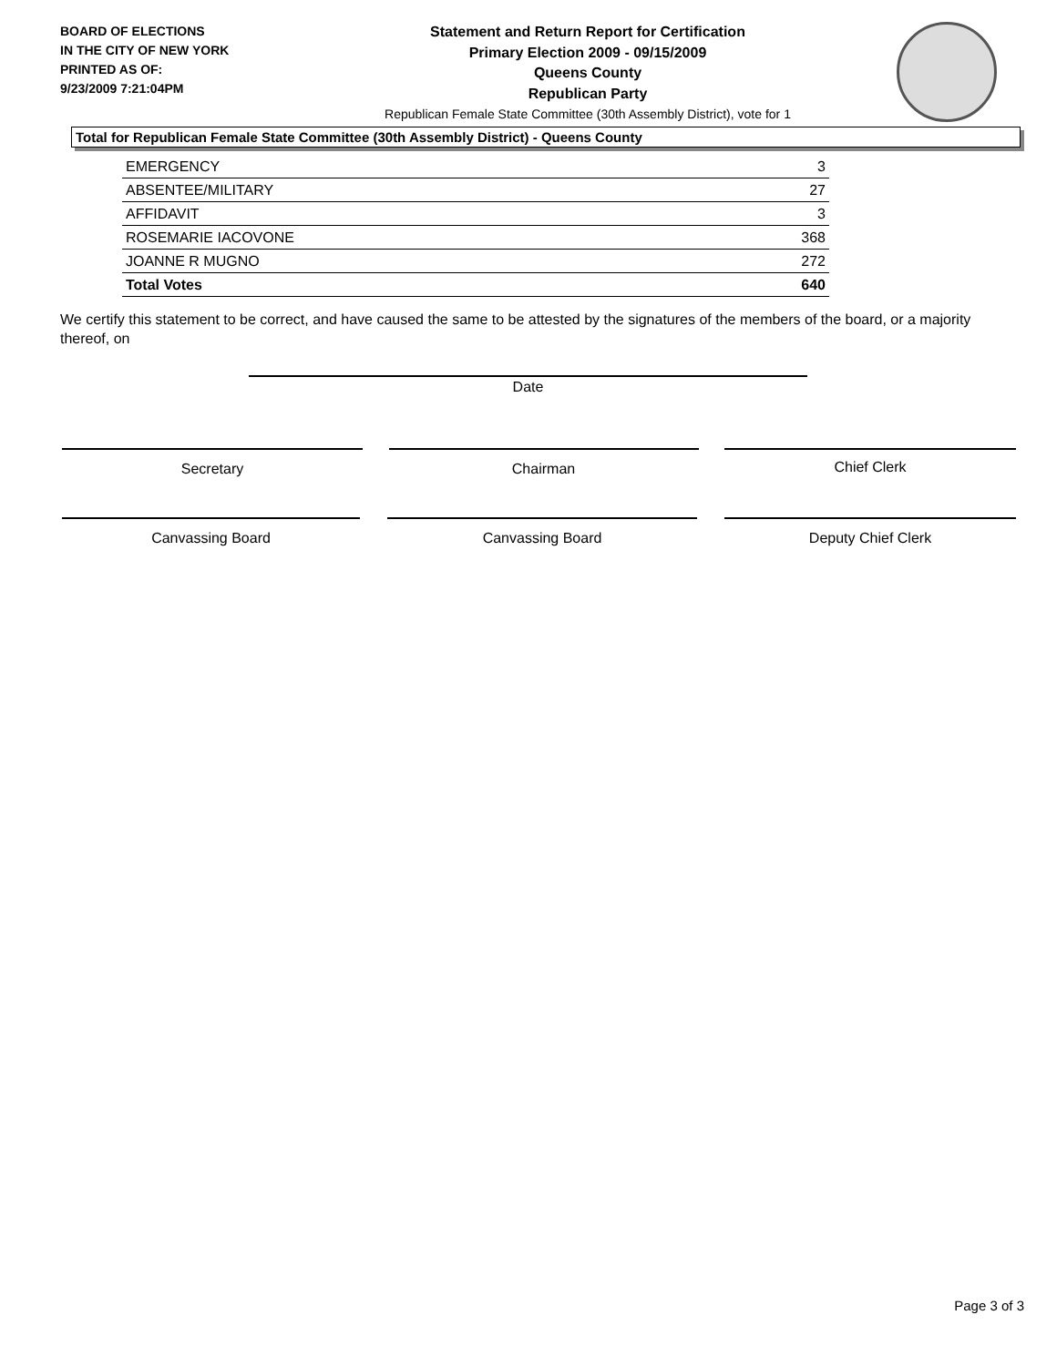BOARD OF ELECTIONS
IN THE CITY OF NEW YORK
PRINTED AS OF:
9/23/2009 7:21:04PM
Statement and Return Report for Certification
Primary Election 2009 - 09/15/2009
Queens County
Republican Party
Republican Female State Committee (30th Assembly District), vote for 1
Total for Republican Female State Committee (30th Assembly District) - Queens County
| EMERGENCY | 3 |
| ABSENTEE/MILITARY | 27 |
| AFFIDAVIT | 3 |
| ROSEMARIE IACOVONE | 368 |
| JOANNE R MUGNO | 272 |
| Total Votes | 640 |
We certify this statement to be correct, and have caused the same to be attested by the signatures of the members of the board, or a majority thereof, on
Date
Secretary Chairman Chief Clerk
Canvassing Board Canvassing Board Deputy Chief Clerk
Page 3 of 3